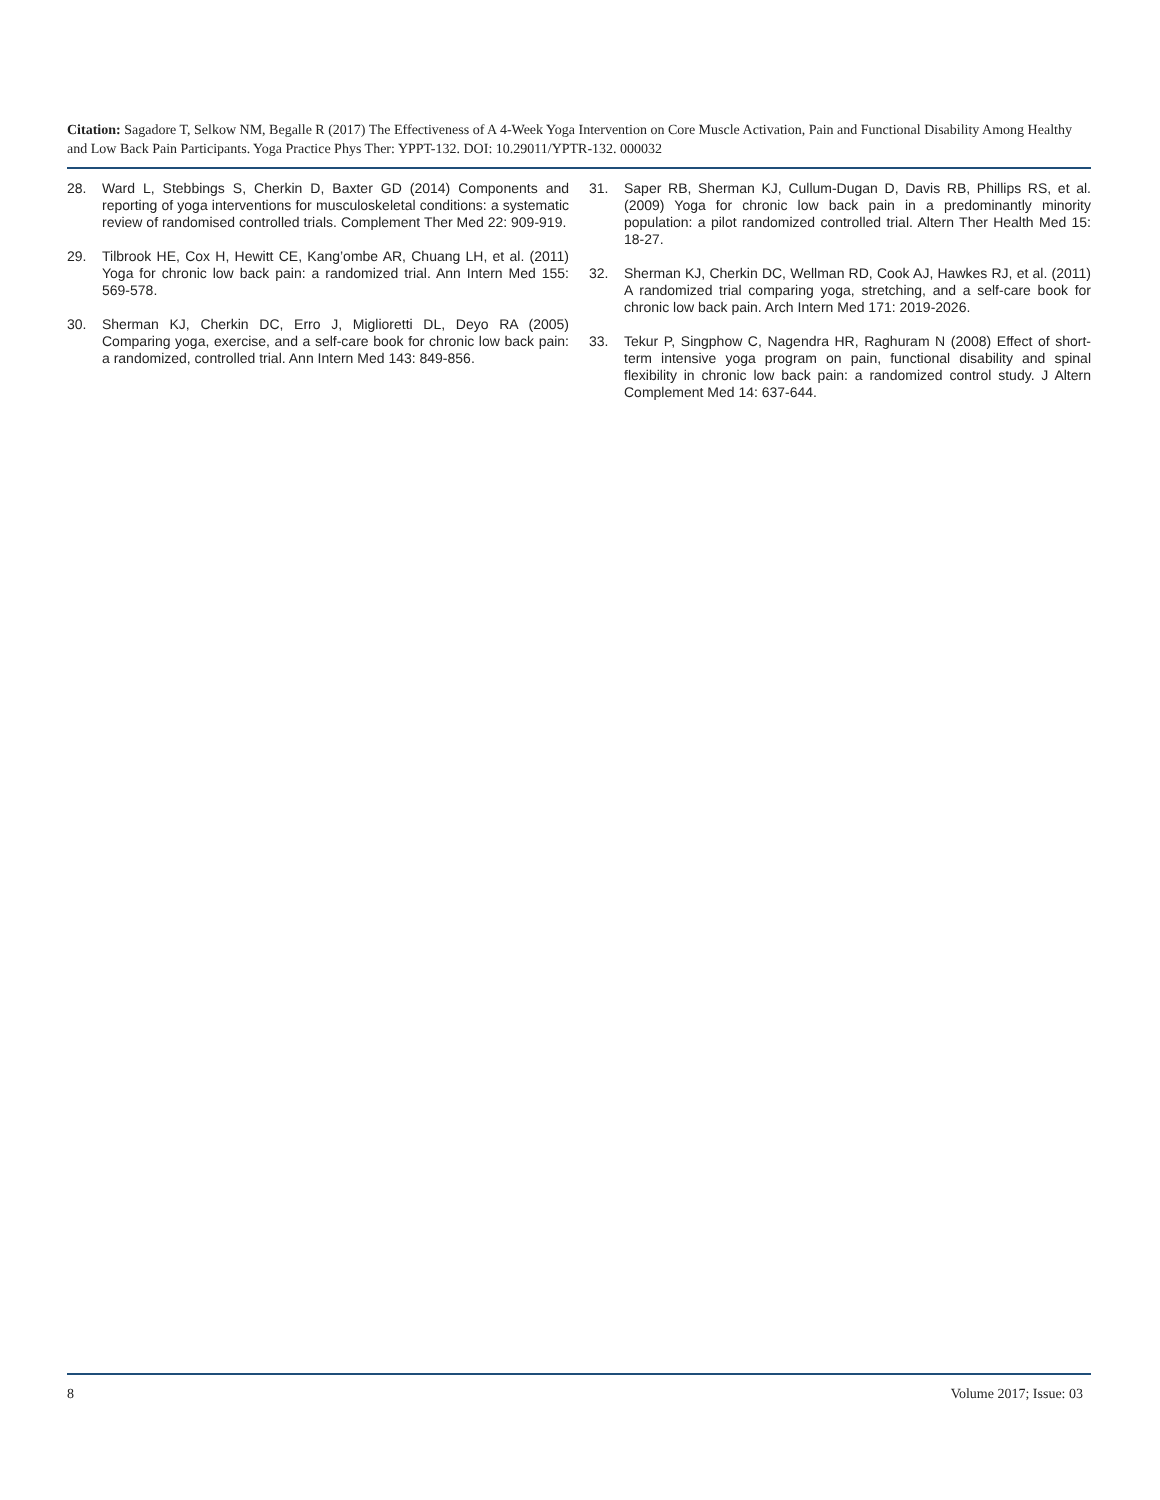Citation: Sagadore T, Selkow NM, Begalle R (2017) The Effectiveness of A 4-Week Yoga Intervention on Core Muscle Activation, Pain and Functional Disability Among Healthy and Low Back Pain Participants. Yoga Practice Phys Ther: YPPT-132. DOI: 10.29011/YPTR-132. 000032
28. Ward L, Stebbings S, Cherkin D, Baxter GD (2014) Components and reporting of yoga interventions for musculoskeletal conditions: a systematic review of randomised controlled trials. Complement Ther Med 22: 909-919.
29. Tilbrook HE, Cox H, Hewitt CE, Kang’ombe AR, Chuang LH, et al. (2011) Yoga for chronic low back pain: a randomized trial. Ann Intern Med 155: 569-578.
30. Sherman KJ, Cherkin DC, Erro J, Miglioretti DL, Deyo RA (2005) Comparing yoga, exercise, and a self-care book for chronic low back pain: a randomized, controlled trial. Ann Intern Med 143: 849-856.
31. Saper RB, Sherman KJ, Cullum-Dugan D, Davis RB, Phillips RS, et al. (2009) Yoga for chronic low back pain in a predominantly minority population: a pilot randomized controlled trial. Altern Ther Health Med 15: 18-27.
32. Sherman KJ, Cherkin DC, Wellman RD, Cook AJ, Hawkes RJ, et al. (2011) A randomized trial comparing yoga, stretching, and a self-care book for chronic low back pain. Arch Intern Med 171: 2019-2026.
33. Tekur P, Singphow C, Nagendra HR, Raghuram N (2008) Effect of short-term intensive yoga program on pain, functional disability and spinal flexibility in chronic low back pain: a randomized control study. J Altern Complement Med 14: 637-644.
8 Volume 2017; Issue: 03